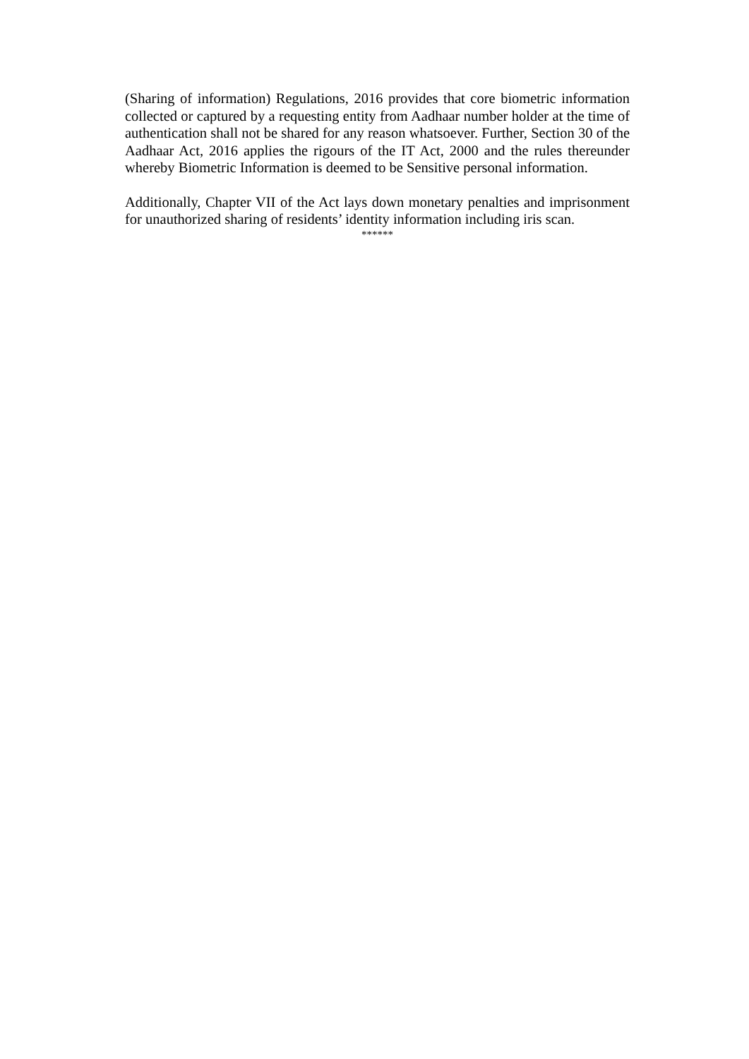(Sharing of information) Regulations, 2016 provides that core biometric information collected or captured by a requesting entity from Aadhaar number holder at the time of authentication shall not be shared for any reason whatsoever. Further, Section 30 of the Aadhaar Act, 2016 applies the rigours of the IT Act, 2000 and the rules thereunder whereby Biometric Information is deemed to be Sensitive personal information.
Additionally, Chapter VII of the Act lays down monetary penalties and imprisonment for unauthorized sharing of residents’ identity information including iris scan.
******